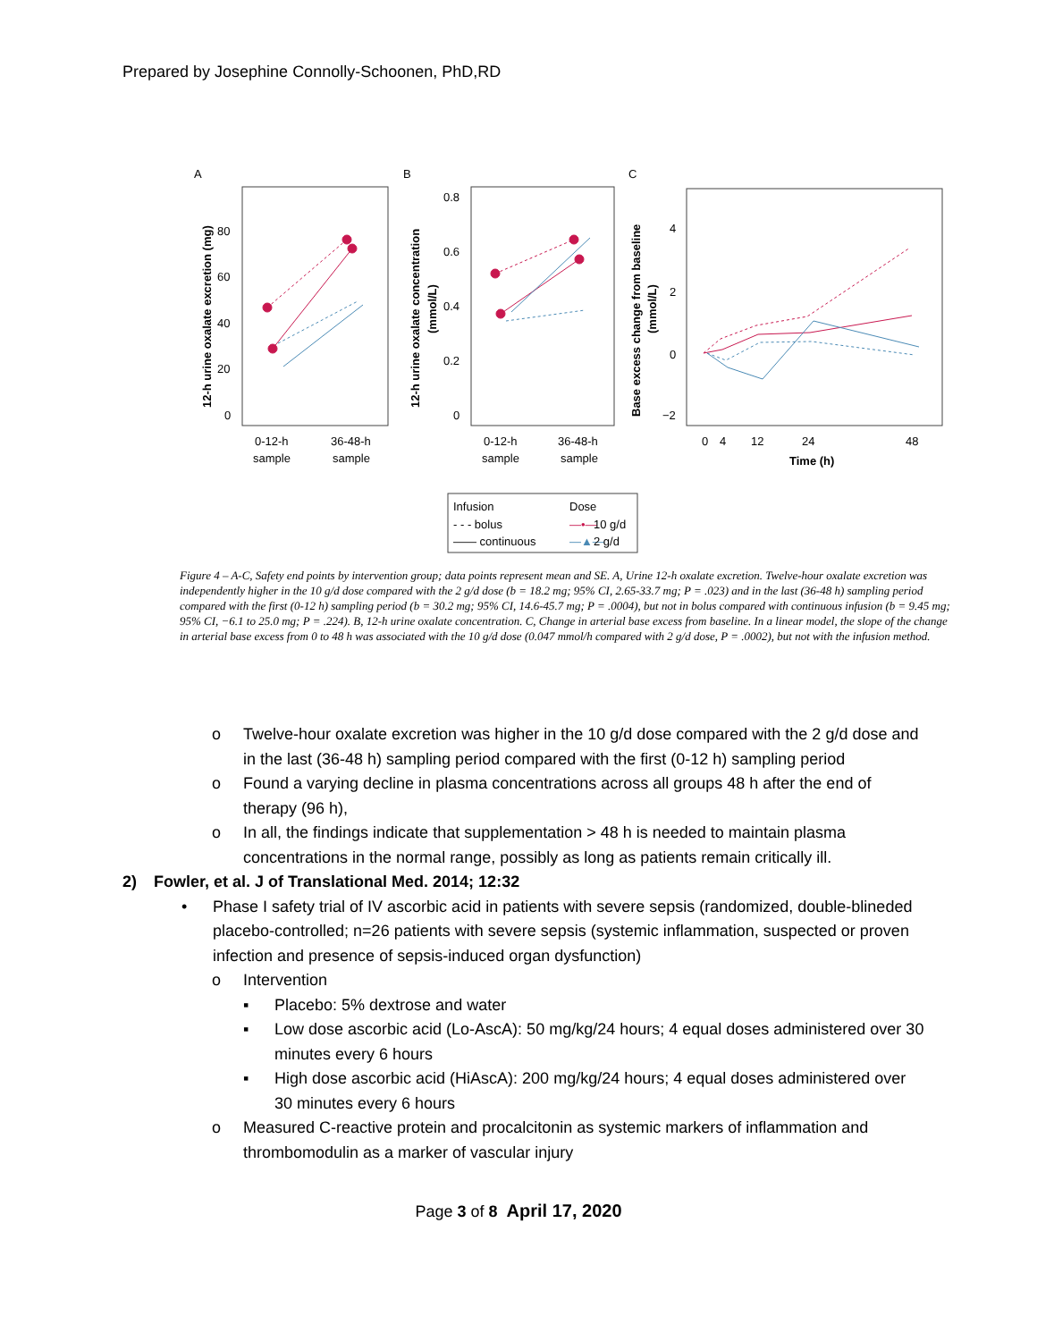Prepared by Josephine Connolly-Schoonen, PhD,RD
A
B
C
80
60
40
20
0
0.8
0.6
0.4
0.2
0
4
2
0
−2
12-h urine oxalate excretion (mg)
12-h urine oxalate concentration
(mmol/L)
Base excess change from baseline
(mmol/L)
0-12-h
sample
36-48-h
sample
0-12-h
sample
36-48-h
sample
0
4
12
24
48
Time (h)
Infusion
Dose
- - - bolus
—— continuous
—•—
10 g/d
—▲—
2 g/d
Figure 4 – A-C, Safety end points by intervention group; data points represent mean and SE. A, Urine 12-h oxalate excretion. Twelve-hour oxalate excretion was independently higher in the 10 g/d dose compared with the 2 g/d dose (b = 18.2 mg; 95% CI, 2.65-33.7 mg; P = .023) and in the last (36-48 h) sampling period compared with the first (0-12 h) sampling period (b = 30.2 mg; 95% CI, 14.6-45.7 mg; P = .0004), but not in bolus compared with continuous infusion (b = 9.45 mg; 95% CI, −6.1 to 25.0 mg; P = .224). B, 12-h urine oxalate concentration. C, Change in arterial base excess from baseline. In a linear model, the slope of the change in arterial base excess from 0 to 48 h was associated with the 10 g/d dose (0.047 mmol/h compared with 2 g/d dose, P = .0002), but not with the infusion method.
o Twelve-hour oxalate excretion was higher in the 10 g/d dose compared with the 2 g/d dose and in the last (36-48 h) sampling period compared with the first (0-12 h) sampling period
o Found a varying decline in plasma concentrations across all groups 48 h after the end of therapy (96 h),
o In all, the findings indicate that supplementation > 48 h is needed to maintain plasma concentrations in the normal range, possibly as long as patients remain critically ill.
2) Fowler, et al. J of Translational Med. 2014; 12:32
• Phase I safety trial of IV ascorbic acid in patients with severe sepsis (randomized, double-blineded placebo-controlled; n=26 patients with severe sepsis (systemic inflammation, suspected or proven infection and presence of sepsis-induced organ dysfunction)
o Intervention
▪ Placebo: 5% dextrose and water
▪ Low dose ascorbic acid (Lo-AscA): 50 mg/kg/24 hours; 4 equal doses administered over 30 minutes every 6 hours
▪ High dose ascorbic acid (HiAscA): 200 mg/kg/24 hours; 4 equal doses administered over 30 minutes every 6 hours
o Measured C-reactive protein and procalcitonin as systemic markers of inflammation and thrombomodulin as a marker of vascular injury
Page 3 of 8 April 17, 2020